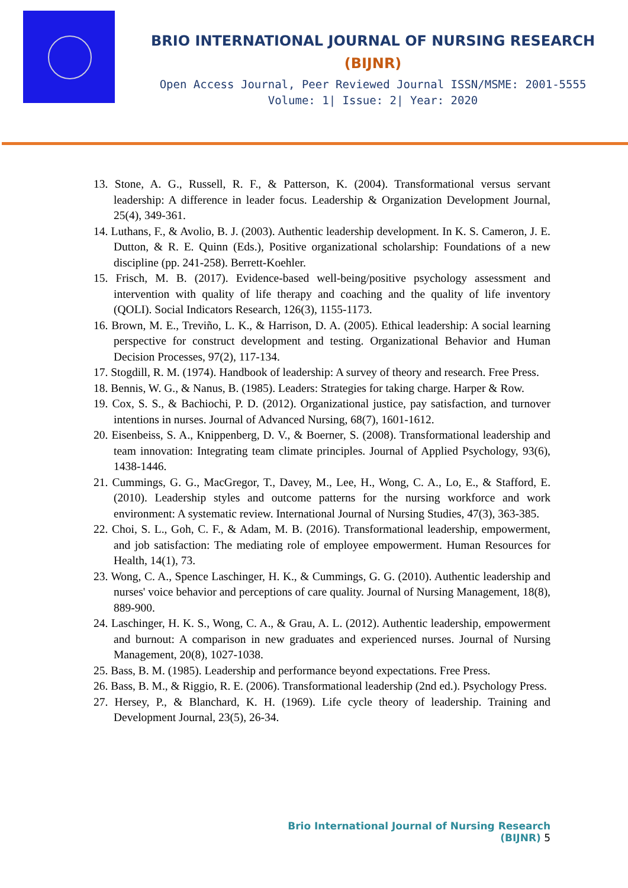BRIO INTERNATIONAL JOURNAL OF NURSING RESEARCH
(BIJNR)
Open Access Journal, Peer Reviewed Journal ISSN/MSME: 2001-5555
Volume: 1| Issue: 2| Year: 2020
13. Stone, A. G., Russell, R. F., & Patterson, K. (2004). Transformational versus servant leadership: A difference in leader focus. Leadership & Organization Development Journal, 25(4), 349-361.
14. Luthans, F., & Avolio, B. J. (2003). Authentic leadership development. In K. S. Cameron, J. E. Dutton, & R. E. Quinn (Eds.), Positive organizational scholarship: Foundations of a new discipline (pp. 241-258). Berrett-Koehler.
15. Frisch, M. B. (2017). Evidence-based well-being/positive psychology assessment and intervention with quality of life therapy and coaching and the quality of life inventory (QOLI). Social Indicators Research, 126(3), 1155-1173.
16. Brown, M. E., Treviño, L. K., & Harrison, D. A. (2005). Ethical leadership: A social learning perspective for construct development and testing. Organizational Behavior and Human Decision Processes, 97(2), 117-134.
17. Stogdill, R. M. (1974). Handbook of leadership: A survey of theory and research. Free Press.
18. Bennis, W. G., & Nanus, B. (1985). Leaders: Strategies for taking charge. Harper & Row.
19. Cox, S. S., & Bachiochi, P. D. (2012). Organizational justice, pay satisfaction, and turnover intentions in nurses. Journal of Advanced Nursing, 68(7), 1601-1612.
20. Eisenbeiss, S. A., Knippenberg, D. V., & Boerner, S. (2008). Transformational leadership and team innovation: Integrating team climate principles. Journal of Applied Psychology, 93(6), 1438-1446.
21. Cummings, G. G., MacGregor, T., Davey, M., Lee, H., Wong, C. A., Lo, E., & Stafford, E. (2010). Leadership styles and outcome patterns for the nursing workforce and work environment: A systematic review. International Journal of Nursing Studies, 47(3), 363-385.
22. Choi, S. L., Goh, C. F., & Adam, M. B. (2016). Transformational leadership, empowerment, and job satisfaction: The mediating role of employee empowerment. Human Resources for Health, 14(1), 73.
23. Wong, C. A., Spence Laschinger, H. K., & Cummings, G. G. (2010). Authentic leadership and nurses' voice behavior and perceptions of care quality. Journal of Nursing Management, 18(8), 889-900.
24. Laschinger, H. K. S., Wong, C. A., & Grau, A. L. (2012). Authentic leadership, empowerment and burnout: A comparison in new graduates and experienced nurses. Journal of Nursing Management, 20(8), 1027-1038.
25. Bass, B. M. (1985). Leadership and performance beyond expectations. Free Press.
26. Bass, B. M., & Riggio, R. E. (2006). Transformational leadership (2nd ed.). Psychology Press.
27. Hersey, P., & Blanchard, K. H. (1969). Life cycle theory of leadership. Training and Development Journal, 23(5), 26-34.
Brio International Journal of Nursing Research (BIJNR) 5